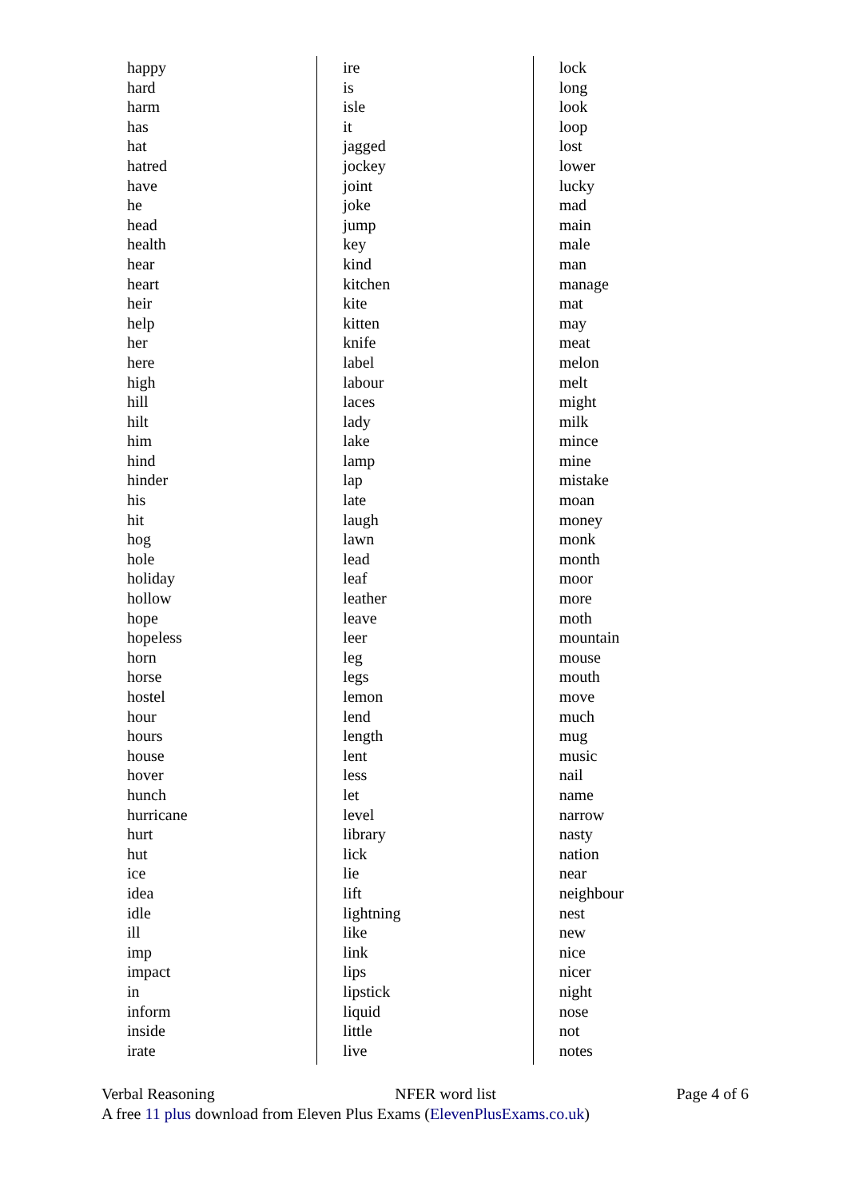happy
hard
harm
has
hat
hatred
have
he
head
health
hear
heart
heir
help
her
here
high
hill
hilt
him
hind
hinder
his
hit
hog
hole
holiday
hollow
hope
hopeless
horn
horse
hostel
hour
hours
house
hover
hunch
hurricane
hurt
hut
ice
idea
idle
ill
imp
impact
in
inform
inside
irate
ire
is
isle
it
jagged
jockey
joint
joke
jump
key
kind
kitchen
kite
kitten
knife
label
labour
laces
lady
lake
lamp
lap
late
laugh
lawn
lead
leaf
leather
leave
leer
leg
legs
lemon
lend
length
lent
less
let
level
library
lick
lie
lift
lightning
like
link
lips
lipstick
liquid
little
live
lock
long
look
loop
lost
lower
lucky
mad
main
male
man
manage
mat
may
meat
melon
melt
might
milk
mince
mine
mistake
moan
money
monk
month
moor
more
moth
mountain
mouse
mouth
move
much
mug
music
nail
name
narrow
nasty
nation
near
neighbour
nest
new
nice
nicer
night
nose
not
notes
Verbal Reasoning NFER word list Page 4 of 6
A free 11 plus download from Eleven Plus Exams (ElevenPlusExams.co.uk)